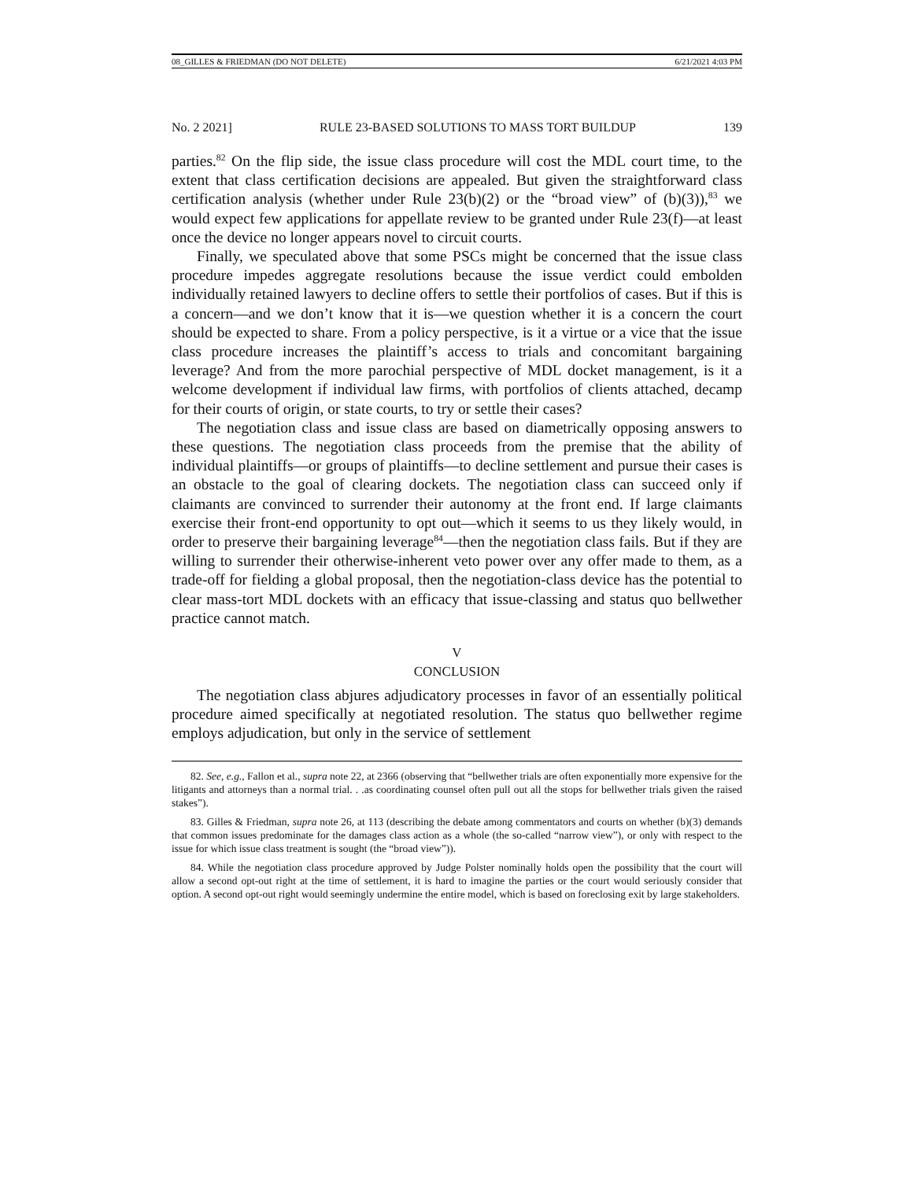08_GILLES & FRIEDMAN (DO NOT DELETE) 6/21/2021 4:03 PM
No. 2 2021] RULE 23-BASED SOLUTIONS TO MASS TORT BUILDUP 139
parties.<sup>82</sup> On the flip side, the issue class procedure will cost the MDL court time, to the extent that class certification decisions are appealed. But given the straightforward class certification analysis (whether under Rule 23(b)(2) or the “broad view” of (b)(3)),<sup>83</sup> we would expect few applications for appellate review to be granted under Rule 23(f)—at least once the device no longer appears novel to circuit courts.
Finally, we speculated above that some PSCs might be concerned that the issue class procedure impedes aggregate resolutions because the issue verdict could embolden individually retained lawyers to decline offers to settle their portfolios of cases. But if this is a concern—and we don’t know that it is—we question whether it is a concern the court should be expected to share. From a policy perspective, is it a virtue or a vice that the issue class procedure increases the plaintiff’s access to trials and concomitant bargaining leverage? And from the more parochial perspective of MDL docket management, is it a welcome development if individual law firms, with portfolios of clients attached, decamp for their courts of origin, or state courts, to try or settle their cases?
The negotiation class and issue class are based on diametrically opposing answers to these questions. The negotiation class proceeds from the premise that the ability of individual plaintiffs—or groups of plaintiffs—to decline settlement and pursue their cases is an obstacle to the goal of clearing dockets. The negotiation class can succeed only if claimants are convinced to surrender their autonomy at the front end. If large claimants exercise their front-end opportunity to opt out—which it seems to us they likely would, in order to preserve their bargaining leverage<sup>84</sup>—then the negotiation class fails. But if they are willing to surrender their otherwise-inherent veto power over any offer made to them, as a trade-off for fielding a global proposal, then the negotiation-class device has the potential to clear mass-tort MDL dockets with an efficacy that issue-classing and status quo bellwether practice cannot match.
V
CONCLUSION
The negotiation class abjures adjudicatory processes in favor of an essentially political procedure aimed specifically at negotiated resolution. The status quo bellwether regime employs adjudication, but only in the service of settlement
82. See, e.g., Fallon et al., supra note 22, at 2366 (observing that “bellwether trials are often exponentially more expensive for the litigants and attorneys than a normal trial. . .as coordinating counsel often pull out all the stops for bellwether trials given the raised stakes”).
83. Gilles & Friedman, supra note 26, at 113 (describing the debate among commentators and courts on whether (b)(3) demands that common issues predominate for the damages class action as a whole (the so-called “narrow view”), or only with respect to the issue for which issue class treatment is sought (the “broad view”)).
84. While the negotiation class procedure approved by Judge Polster nominally holds open the possibility that the court will allow a second opt-out right at the time of settlement, it is hard to imagine the parties or the court would seriously consider that option. A second opt-out right would seemingly undermine the entire model, which is based on foreclosing exit by large stakeholders.